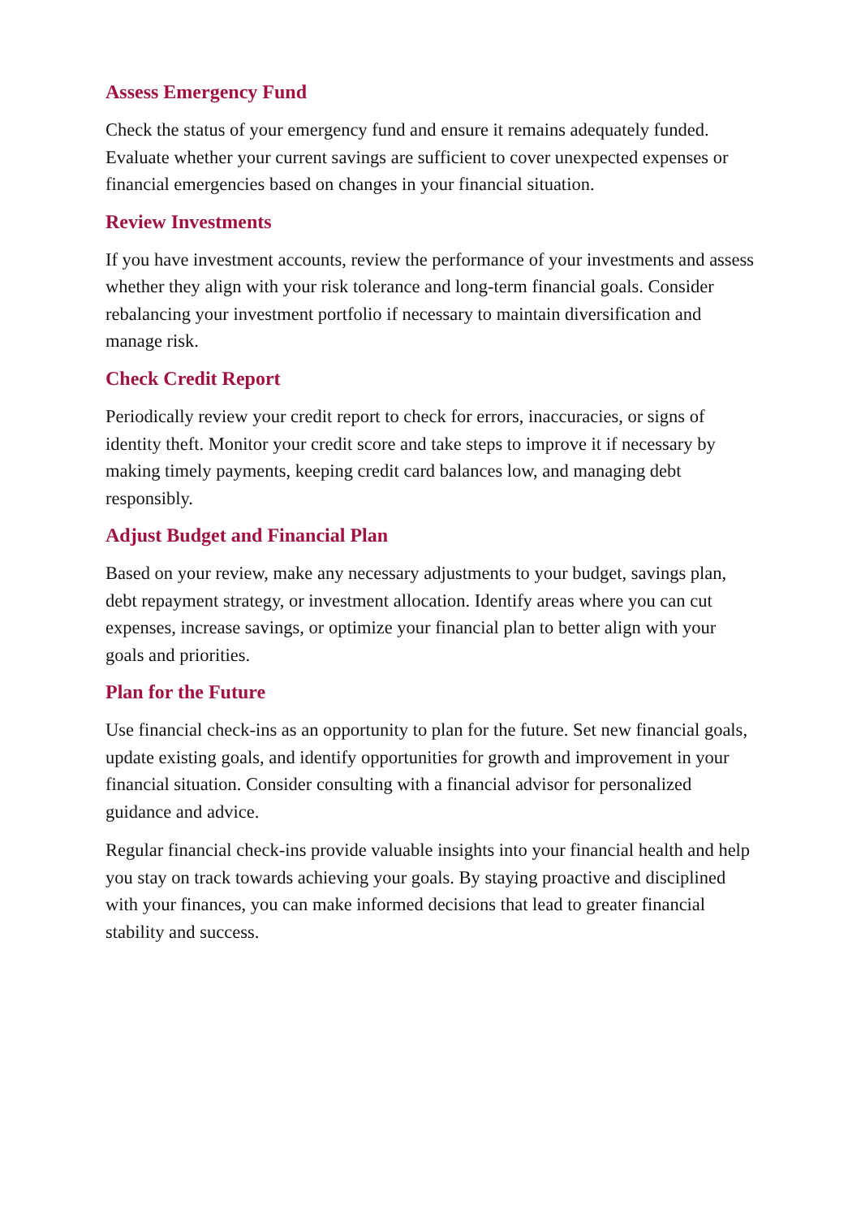Assess Emergency Fund
Check the status of your emergency fund and ensure it remains adequately funded. Evaluate whether your current savings are sufficient to cover unexpected expenses or financial emergencies based on changes in your financial situation.
Review Investments
If you have investment accounts, review the performance of your investments and assess whether they align with your risk tolerance and long-term financial goals. Consider rebalancing your investment portfolio if necessary to maintain diversification and manage risk.
Check Credit Report
Periodically review your credit report to check for errors, inaccuracies, or signs of identity theft. Monitor your credit score and take steps to improve it if necessary by making timely payments, keeping credit card balances low, and managing debt responsibly.
Adjust Budget and Financial Plan
Based on your review, make any necessary adjustments to your budget, savings plan, debt repayment strategy, or investment allocation. Identify areas where you can cut expenses, increase savings, or optimize your financial plan to better align with your goals and priorities.
Plan for the Future
Use financial check-ins as an opportunity to plan for the future. Set new financial goals, update existing goals, and identify opportunities for growth and improvement in your financial situation. Consider consulting with a financial advisor for personalized guidance and advice.
Regular financial check-ins provide valuable insights into your financial health and help you stay on track towards achieving your goals. By staying proactive and disciplined with your finances, you can make informed decisions that lead to greater financial stability and success.